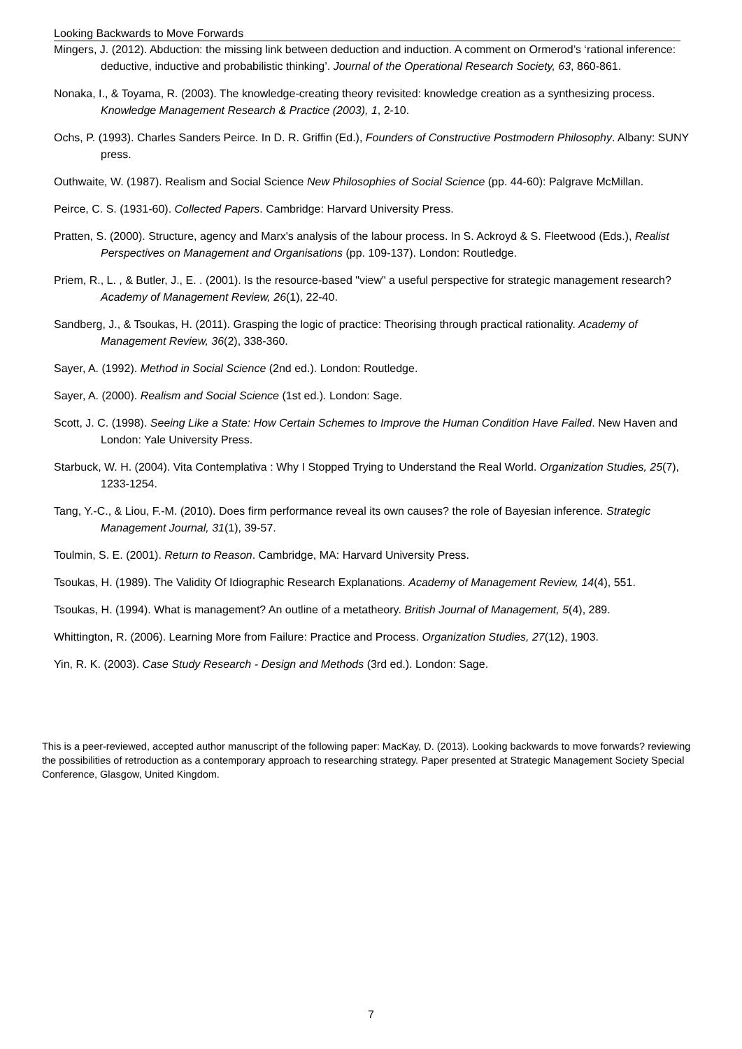Looking Backwards to Move Forwards
Mingers, J. (2012). Abduction: the missing link between deduction and induction. A comment on Ormerod’s ‘rational inference: deductive, inductive and probabilistic thinking’. Journal of the Operational Research Society, 63, 860-861.
Nonaka, I., & Toyama, R. (2003). The knowledge-creating theory revisited: knowledge creation as a synthesizing process. Knowledge Management Research & Practice (2003), 1, 2-10.
Ochs, P. (1993). Charles Sanders Peirce. In D. R. Griffin (Ed.), Founders of Constructive Postmodern Philosophy. Albany: SUNY press.
Outhwaite, W. (1987). Realism and Social Science New Philosophies of Social Science (pp. 44-60): Palgrave McMillan.
Peirce, C. S. (1931-60). Collected Papers. Cambridge: Harvard University Press.
Pratten, S. (2000). Structure, agency and Marx's analysis of the labour process. In S. Ackroyd & S. Fleetwood (Eds.), Realist Perspectives on Management and Organisations (pp. 109-137). London: Routledge.
Priem, R., L. , & Butler, J., E. . (2001). Is the resource-based "view" a useful perspective for strategic management research? Academy of Management Review, 26(1), 22-40.
Sandberg, J., & Tsoukas, H. (2011). Grasping the logic of practice: Theorising through practical rationality. Academy of Management Review, 36(2), 338-360.
Sayer, A. (1992). Method in Social Science (2nd ed.). London: Routledge.
Sayer, A. (2000). Realism and Social Science (1st ed.). London: Sage.
Scott, J. C. (1998). Seeing Like a State: How Certain Schemes to Improve the Human Condition Have Failed. New Haven and London: Yale University Press.
Starbuck, W. H. (2004). Vita Contemplativa : Why I Stopped Trying to Understand the Real World. Organization Studies, 25(7), 1233-1254.
Tang, Y.-C., & Liou, F.-M. (2010). Does firm performance reveal its own causes? the role of Bayesian inference. Strategic Management Journal, 31(1), 39-57.
Toulmin, S. E. (2001). Return to Reason. Cambridge, MA: Harvard University Press.
Tsoukas, H. (1989). The Validity Of Idiographic Research Explanations. Academy of Management Review, 14(4), 551.
Tsoukas, H. (1994). What is management? An outline of a metatheory. British Journal of Management, 5(4), 289.
Whittington, R. (2006). Learning More from Failure: Practice and Process. Organization Studies, 27(12), 1903.
Yin, R. K. (2003). Case Study Research - Design and Methods (3rd ed.). London: Sage.
This is a peer-reviewed, accepted author manuscript of the following paper: MacKay, D. (2013). Looking backwards to move forwards? reviewing the possibilities of retroduction as a contemporary approach to researching strategy. Paper presented at Strategic Management Society Special Conference, Glasgow, United Kingdom.
7